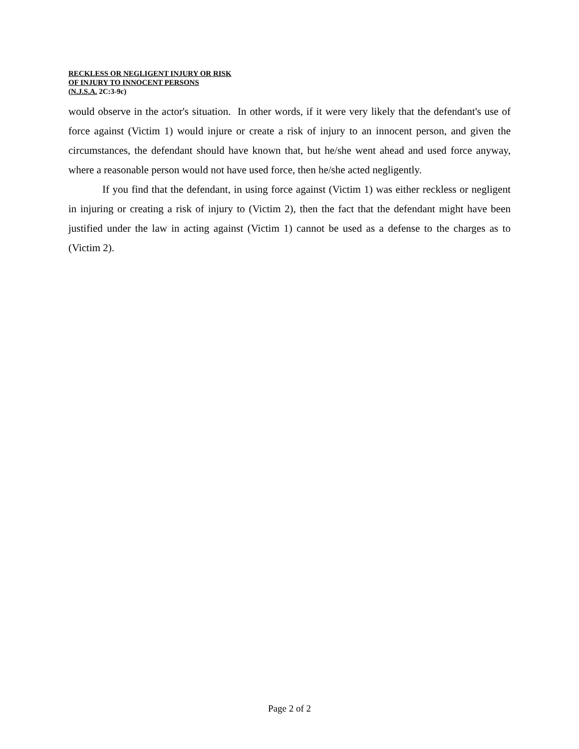RECKLESS OR NEGLIGENT INJURY OR RISK
OF INJURY TO INNOCENT PERSONS
(N.J.S.A. 2C:3-9c)
would observe in the actor's situation. In other words, if it were very likely that the defendant's use of force against (Victim 1) would injure or create a risk of injury to an innocent person, and given the circumstances, the defendant should have known that, but he/she went ahead and used force anyway, where a reasonable person would not have used force, then he/she acted negligently.
If you find that the defendant, in using force against (Victim 1) was either reckless or negligent in injuring or creating a risk of injury to (Victim 2), then the fact that the defendant might have been justified under the law in acting against (Victim 1) cannot be used as a defense to the charges as to (Victim 2).
Page 2 of 2